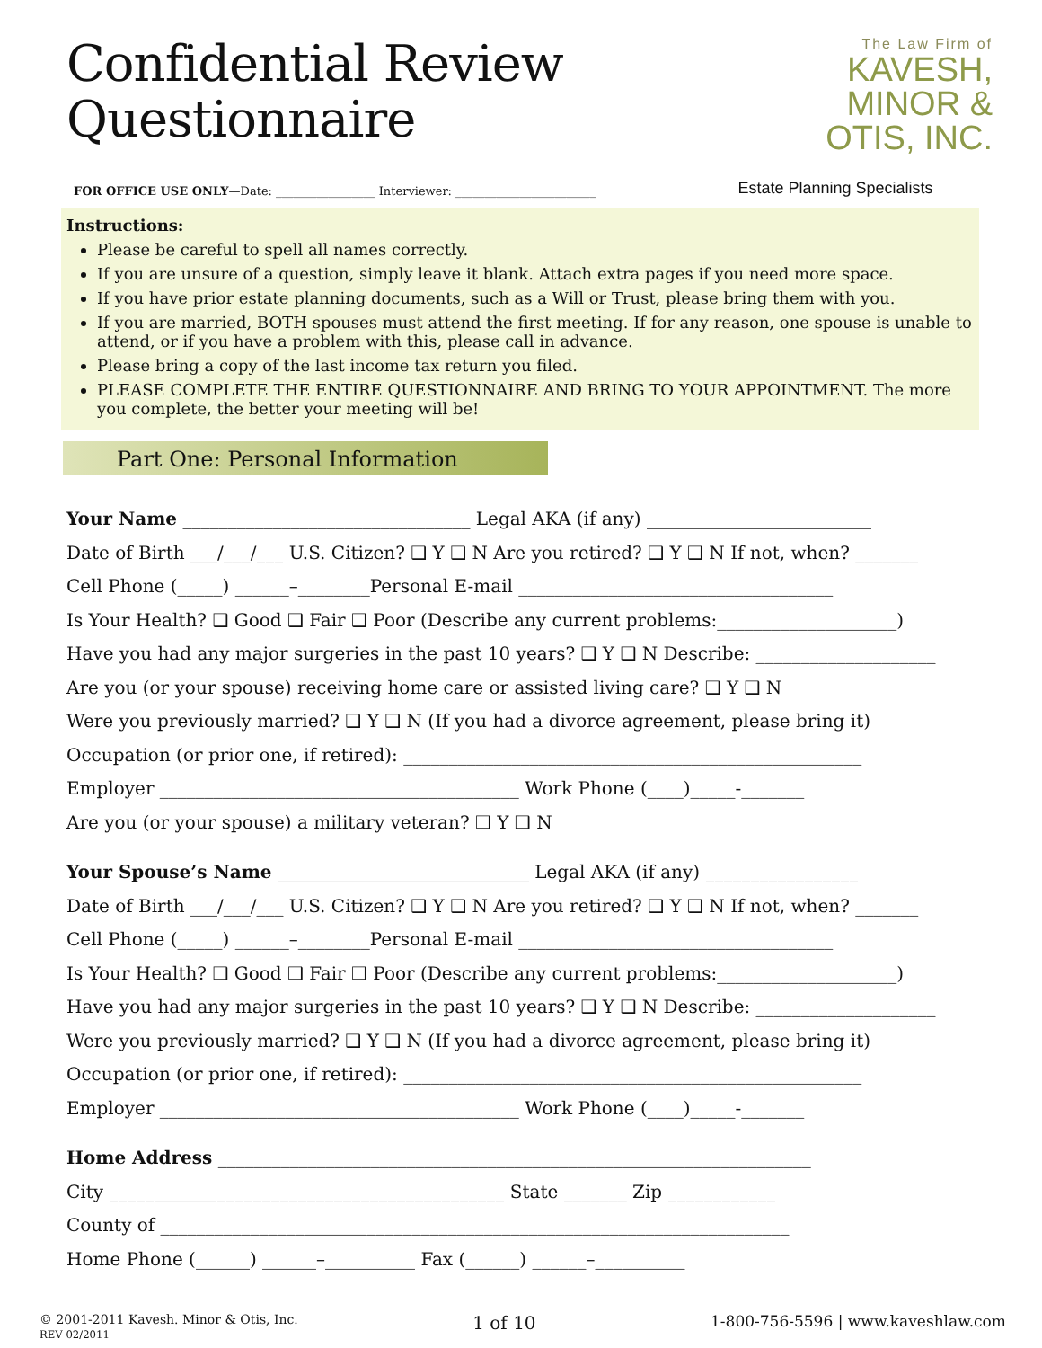Confidential Review
Questionnaire
The Law Firm of
KAVESH,
MINOR &
OTIS, INC.
Estate Planning Specialists
FOR OFFICE USE ONLY—Date: _________________ Interviewer: ________________________
Instructions:
Please be careful to spell all names correctly.
If you are unsure of a question, simply leave it blank. Attach extra pages if you need more space.
If you have prior estate planning documents, such as a Will or Trust, please bring them with you.
If you are married, BOTH spouses must attend the first meeting. If for any reason, one spouse is unable to attend, or if you have a problem with this, please call in advance.
Please bring a copy of the last income tax return you filed.
PLEASE COMPLETE THE ENTIRE QUESTIONNAIRE AND BRING TO YOUR APPOINTMENT. The more you complete, the better your meeting will be!
Part One: Personal Information
Your Name ________________________________ Legal AKA (if any) _________________________
Date of Birth ___/___/___ U.S. Citizen? ❑ Y ❑ N Are you retired? ❑ Y ❑ N If not, when? _______
Cell Phone (_____) ______–________Personal E-mail ___________________________________
Is Your Health? ❑ Good ❑ Fair ❑ Poor (Describe any current problems:____________________)
Have you had any major surgeries in the past 10 years? ❑ Y ❑ N Describe: ____________________
Are you (or your spouse) receiving home care or assisted living care? ❑ Y ❑ N
Were you previously married? ❑ Y ❑ N (If you had a divorce agreement, please bring it)
Occupation (or prior one, if retired): ___________________________________________________
Employer ________________________________________ Work Phone (____)_____-_______
Are you (or your spouse) a military veteran? ❑ Y ❑ N
Your Spouse’s Name ____________________________ Legal AKA (if any) _________________
Date of Birth ___/___/___ U.S. Citizen? ❑ Y ❑ N Are you retired? ❑ Y ❑ N If not, when? _______
Cell Phone (_____) ______–________Personal E-mail ___________________________________
Is Your Health? ❑ Good ❑ Fair ❑ Poor (Describe any current problems:____________________)
Have you had any major surgeries in the past 10 years? ❑ Y ❑ N Describe: ____________________
Were you previously married? ❑ Y ❑ N (If you had a divorce agreement, please bring it)
Occupation (or prior one, if retired): ___________________________________________________
Employer ________________________________________ Work Phone (____)_____-_______
Home Address __________________________________________________________________
City ____________________________________________ State _______ Zip ____________
County of ______________________________________________________________________
Home Phone (______) ______–__________ Fax (______) ______–__________
© 2001-2011 Kavesh. Minor & Otis, Inc.
REV 02/2011
1 of 10
1-800-756-5596 | www.kaveshlaw.com